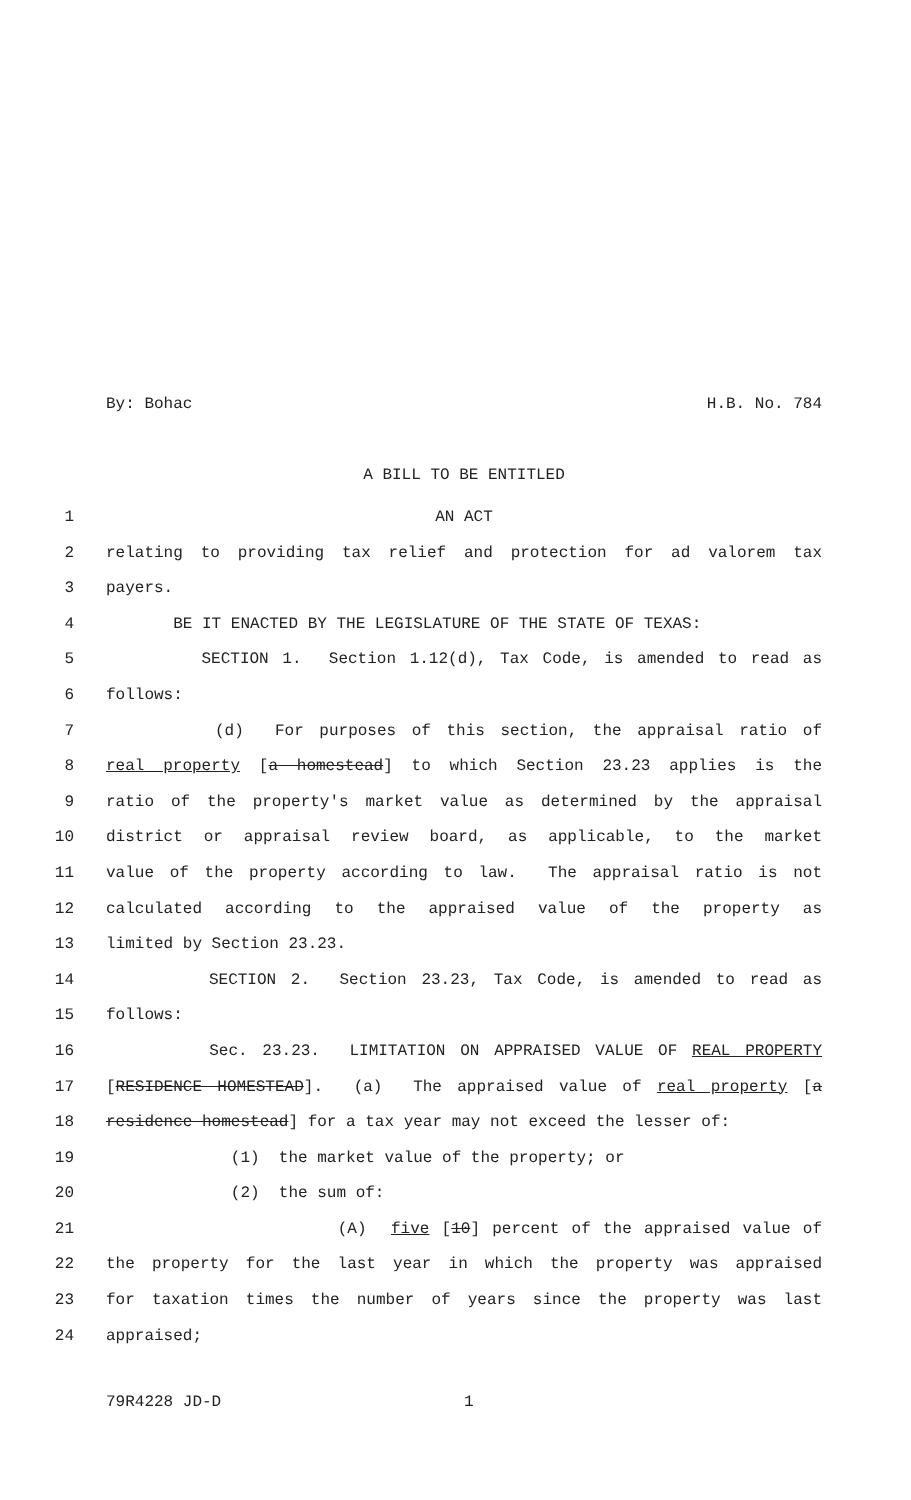By: Bohac H.B. No. 784
A BILL TO BE ENTITLED
1 AN ACT
2 relating to providing tax relief and protection for ad valorem tax
3 payers.
4 BE IT ENACTED BY THE LEGISLATURE OF THE STATE OF TEXAS:
5 SECTION 1. Section 1.12(d), Tax Code, is amended to read as
6 follows:
7 (d) For purposes of this section, the appraisal ratio of
8 real property [a homestead] to which Section 23.23 applies is the
9 ratio of the property's market value as determined by the appraisal
10 district or appraisal review board, as applicable, to the market
11 value of the property according to law. The appraisal ratio is not
12 calculated according to the appraised value of the property as
13 limited by Section 23.23.
14 SECTION 2. Section 23.23, Tax Code, is amended to read as
15 follows:
16 Sec. 23.23. LIMITATION ON APPRAISED VALUE OF REAL PROPERTY
17 [RESIDENCE HOMESTEAD]. (a) The appraised value of real property [a
18 residence homestead] for a tax year may not exceed the lesser of:
19 (1) the market value of the property; or
20 (2) the sum of:
21 (A) five [10] percent of the appraised value of
22 the property for the last year in which the property was appraised
23 for taxation times the number of years since the property was last
24 appraised;
79R4228 JD-D 1